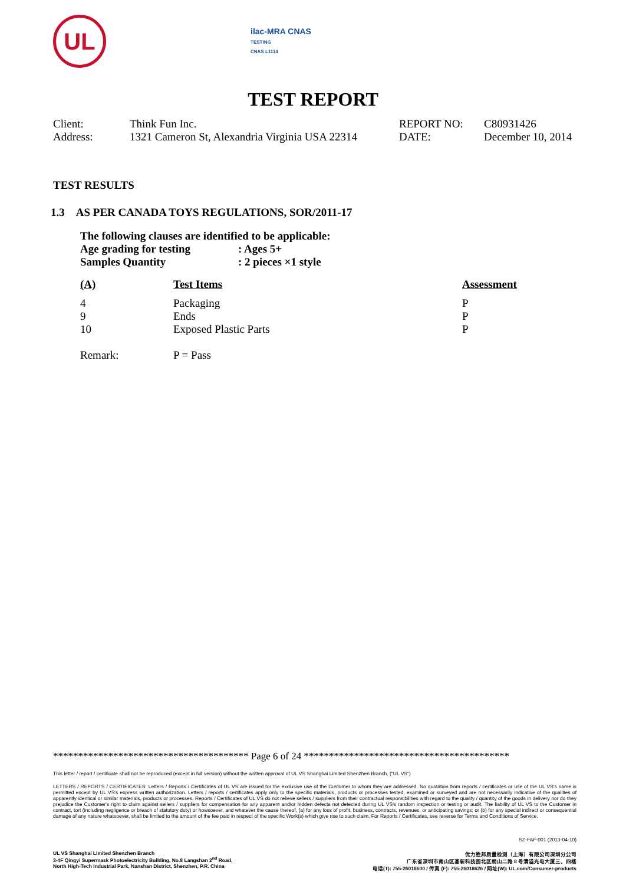UL
ilac-MRA CNAS
TESTING
CNAS L1114
TEST REPORT
| Client: | Think Fun Inc. | REPORT NO: | C80931426 |
| Address: | 1321 Cameron St, Alexandria Virginia USA 22314 | DATE: | December 10, 2014 |
TEST RESULTS
1.3 AS PER CANADA TOYS REGULATIONS, SOR/2011-17
The following clauses are identified to be applicable:
Age grading for testing: Ages 5+
Samples Quantity: 2 pieces ×1 style
| (A) | Test Items | Assessment |
| --- | --- | --- |
| 4 | Packaging | P |
| 9 | Ends | P |
| 10 | Exposed Plastic Parts | P |
| Remark: | P = Pass | |
*************************************** Page 6 of 24 *****************************************
This letter / report / certificate shall not be reproduced (except in full version) without the written approval of UL VS Shanghai Limited Shenzhen Branch. ("UL VS")
LETTERS / REPORTS / CERTIFICATES: Letters / Reports / Certificates of UL VS are issued for the exclusive use of the Customer to whom they are addressed. No quotation from reports / certificates or use of the UL VS's name is permitted except by UL VS's express written authorization. Letters / reports / certificates apply only to the specific materials, products or processes tested, examined or surveyed and are not necessarily indicative of the qualities of apparently identical or similar materials, products or processes. Reports / Certificates of UL VS do not relieve sellers / suppliers from their contractual responsibilities with regard to the quality / quantity of the goods in delivery nor do they prejudice the Customer's right to claim against sellers / suppliers for compensation for any apparent and/or hidden defects not detected during UL VS's random inspection or testing or audit. The liability of UL VS to the Customer in contract, tort (including negligence or breach of statutory duty) or howsoever, and whatever the cause thereof, (a) for any loss of profit, business, contracts, revenues, or anticipating savings; or (b) for any special indirect or consequential damage of any nature whatsoever, shall be limited to the amount of the fee paid in respect of the specific Work(s) which give rise to such claim. For Reports / Certificates, see reverse for Terms and Conditions of Service.
SZ-FAF-001 (2013-04-10)
UL VS Shanghai Limited Shenzhen Branch
3-4F Qingyi Supermask Photoelectricity Building, No.8 Langshan 2<sup>nd</sup> Road,
North High-Tech Industrial Park, Nanshan District, Shenzhen, P.R. China
优力胜邦质量检测（上海）有限公司深圳分公司
广东省深圳市南山区高新科技园北区朗山二路 8 号清溢光电大厦三、四楼
电话(T): 755-26018600 / 传真 (F): 755-26018626 / 网址(W): UL.com/Consumer-products